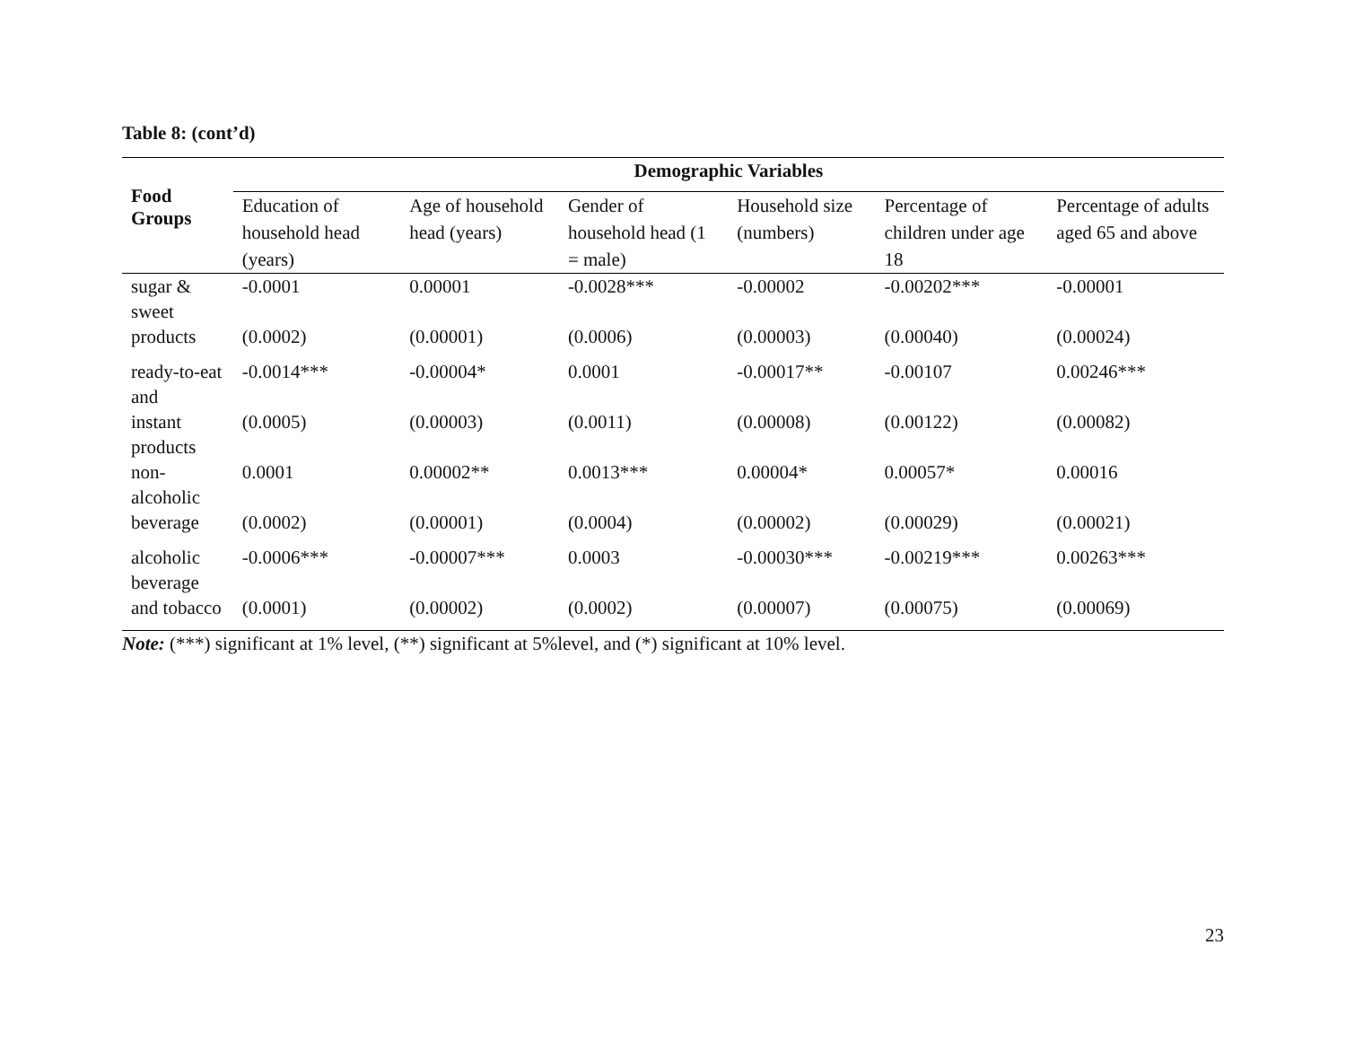Table 8: (cont’d)
| Food Groups | Demographic Variables | | | | | |
| --- | --- | --- | --- | --- | --- | --- |
| | Education of household head (years) | Age of household head (years) | Gender of household head (1 = male) | Household size (numbers) | Percentage of children under age 18 | Percentage of adults aged 65 and above |
| sugar & sweet | -0.0001 | 0.00001 | -0.0028*** | -0.00002 | -0.00202*** | -0.00001 |
| products | (0.0002) | (0.00001) | (0.0006) | (0.00003) | (0.00040) | (0.00024) |
| ready-to-eat and | -0.0014*** | -0.00004* | 0.0001 | -0.00017** | -0.00107 | 0.00246*** |
| instant products | (0.0005) | (0.00003) | (0.0011) | (0.00008) | (0.00122) | (0.00082) |
| non-alcoholic | 0.0001 | 0.00002** | 0.0013*** | 0.00004* | 0.00057* | 0.00016 |
| beverage | (0.0002) | (0.00001) | (0.0004) | (0.00002) | (0.00029) | (0.00021) |
| alcoholic beverage | -0.0006*** | -0.00007*** | 0.0003 | -0.00030*** | -0.00219*** | 0.00263*** |
| and tobacco | (0.0001) | (0.00002) | (0.0002) | (0.00007) | (0.00075) | (0.00069) |
Note: (***) significant at 1% level, (**) significant at 5%level, and (*) significant at 10% level.
23